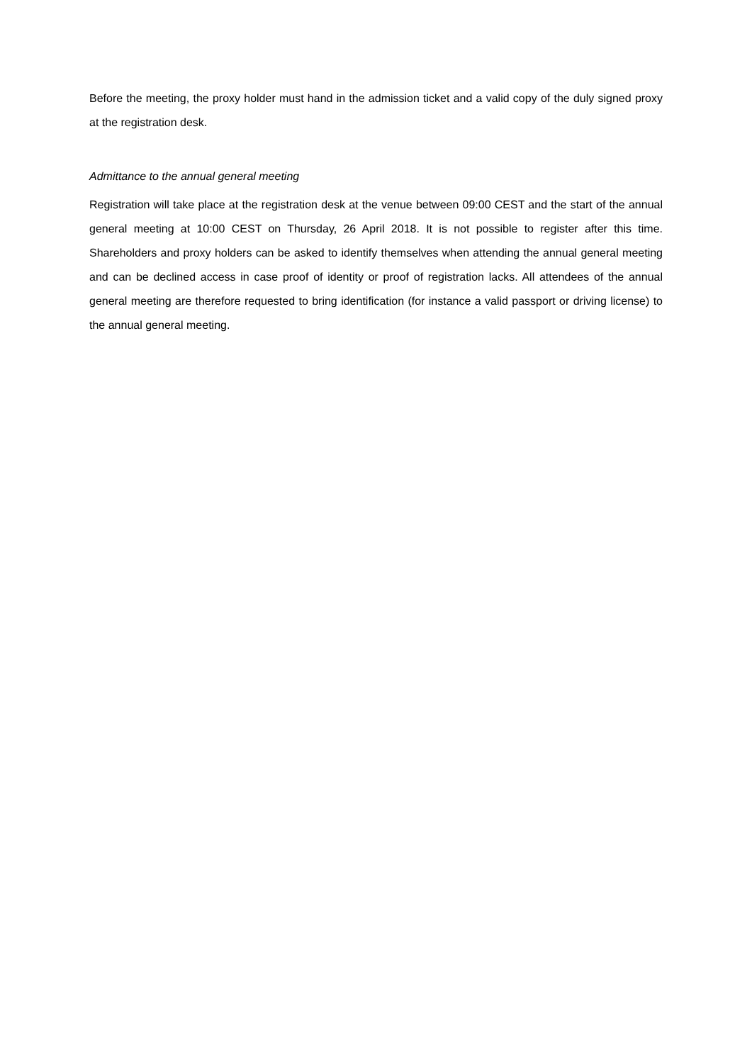Before the meeting, the proxy holder must hand in the admission ticket and a valid copy of the duly signed proxy at the registration desk.
Admittance to the annual general meeting
Registration will take place at the registration desk at the venue between 09:00 CEST and the start of the annual general meeting at 10:00 CEST on Thursday, 26 April 2018. It is not possible to register after this time. Shareholders and proxy holders can be asked to identify themselves when attending the annual general meeting and can be declined access in case proof of identity or proof of registration lacks. All attendees of the annual general meeting are therefore requested to bring identification (for instance a valid passport or driving license) to the annual general meeting.